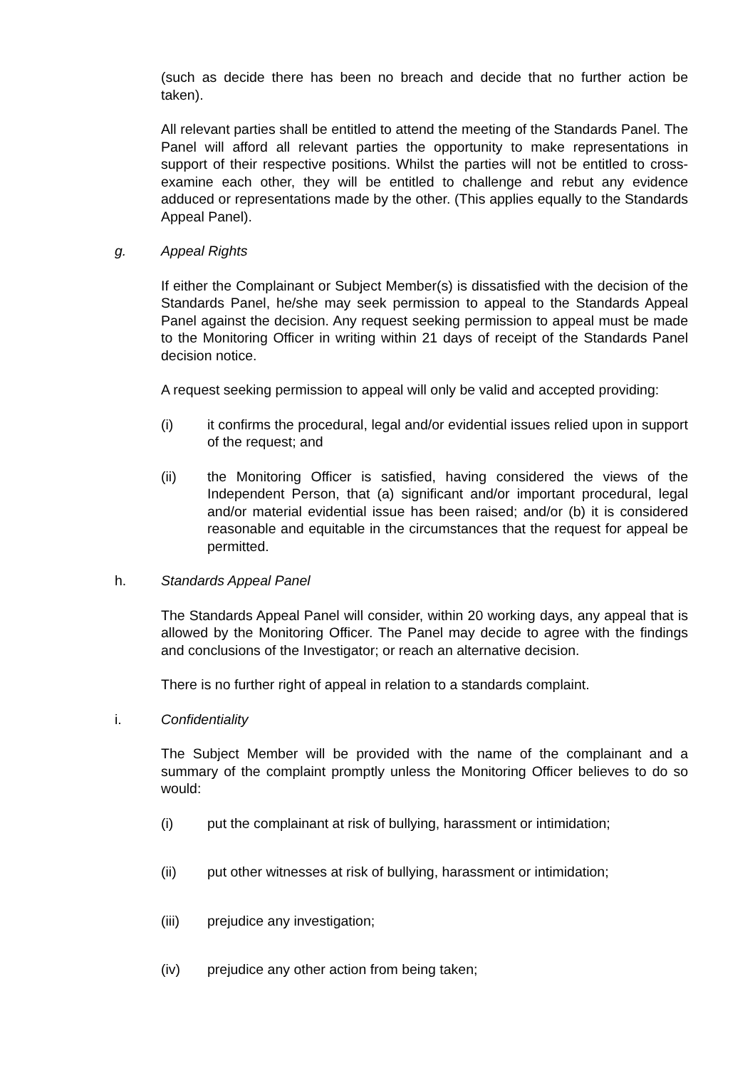(such as decide there has been no breach and decide that no further action be taken).
All relevant parties shall be entitled to attend the meeting of the Standards Panel. The Panel will afford all relevant parties the opportunity to make representations in support of their respective positions. Whilst the parties will not be entitled to cross-examine each other, they will be entitled to challenge and rebut any evidence adduced or representations made by the other. (This applies equally to the Standards Appeal Panel).
g. Appeal Rights
If either the Complainant or Subject Member(s) is dissatisfied with the decision of the Standards Panel, he/she may seek permission to appeal to the Standards Appeal Panel against the decision. Any request seeking permission to appeal must be made to the Monitoring Officer in writing within 21 days of receipt of the Standards Panel decision notice.
A request seeking permission to appeal will only be valid and accepted providing:
(i) it confirms the procedural, legal and/or evidential issues relied upon in support of the request; and
(ii) the Monitoring Officer is satisfied, having considered the views of the Independent Person, that (a) significant and/or important procedural, legal and/or material evidential issue has been raised; and/or (b) it is considered reasonable and equitable in the circumstances that the request for appeal be permitted.
h. Standards Appeal Panel
The Standards Appeal Panel will consider, within 20 working days, any appeal that is allowed by the Monitoring Officer. The Panel may decide to agree with the findings and conclusions of the Investigator; or reach an alternative decision.
There is no further right of appeal in relation to a standards complaint.
i. Confidentiality
The Subject Member will be provided with the name of the complainant and a summary of the complaint promptly unless the Monitoring Officer believes to do so would:
(i) put the complainant at risk of bullying, harassment or intimidation;
(ii) put other witnesses at risk of bullying, harassment or intimidation;
(iii) prejudice any investigation;
(iv) prejudice any other action from being taken;